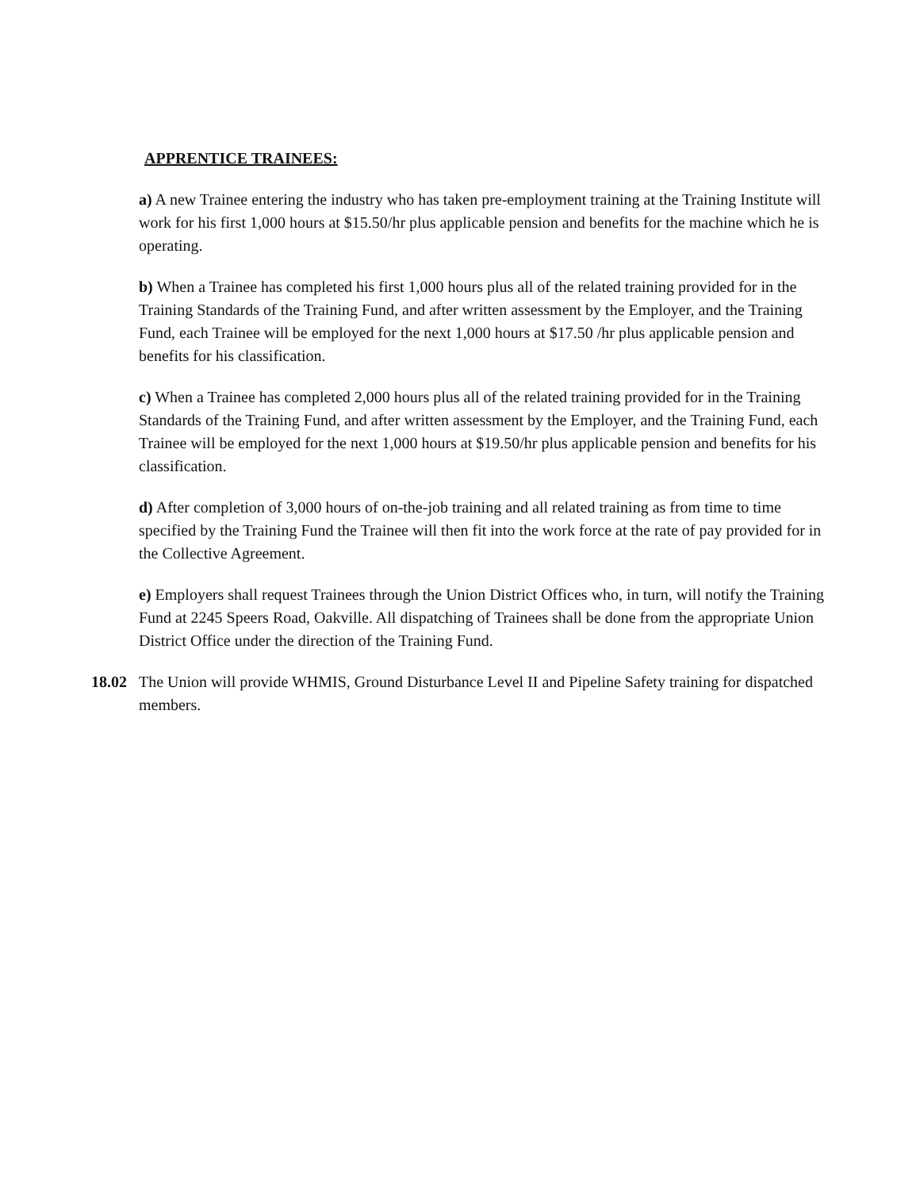APPRENTICE TRAINEES:
a) A new Trainee entering the industry who has taken pre-employment training at the Training Institute will work for his first 1,000 hours at $15.50/hr plus applicable pension and benefits for the machine which he is operating.
b) When a Trainee has completed his first 1,000 hours plus all of the related training provided for in the Training Standards of the Training Fund, and after written assessment by the Employer, and the Training Fund, each Trainee will be employed for the next 1,000 hours at $17.50 /hr plus applicable pension and benefits for his classification.
c) When a Trainee has completed 2,000 hours plus all of the related training provided for in the Training Standards of the Training Fund, and after written assessment by the Employer, and the Training Fund, each Trainee will be employed for the next 1,000 hours at $19.50/hr plus applicable pension and benefits for his classification.
d) After completion of 3,000 hours of on-the-job training and all related training as from time to time specified by the Training Fund the Trainee will then fit into the work force at the rate of pay provided for in the Collective Agreement.
e) Employers shall request Trainees through the Union District Offices who, in turn, will notify the Training Fund at 2245 Speers Road, Oakville. All dispatching of Trainees shall be done from the appropriate Union District Office under the direction of the Training Fund.
18.02 The Union will provide WHMIS, Ground Disturbance Level II and Pipeline Safety training for dispatched members.